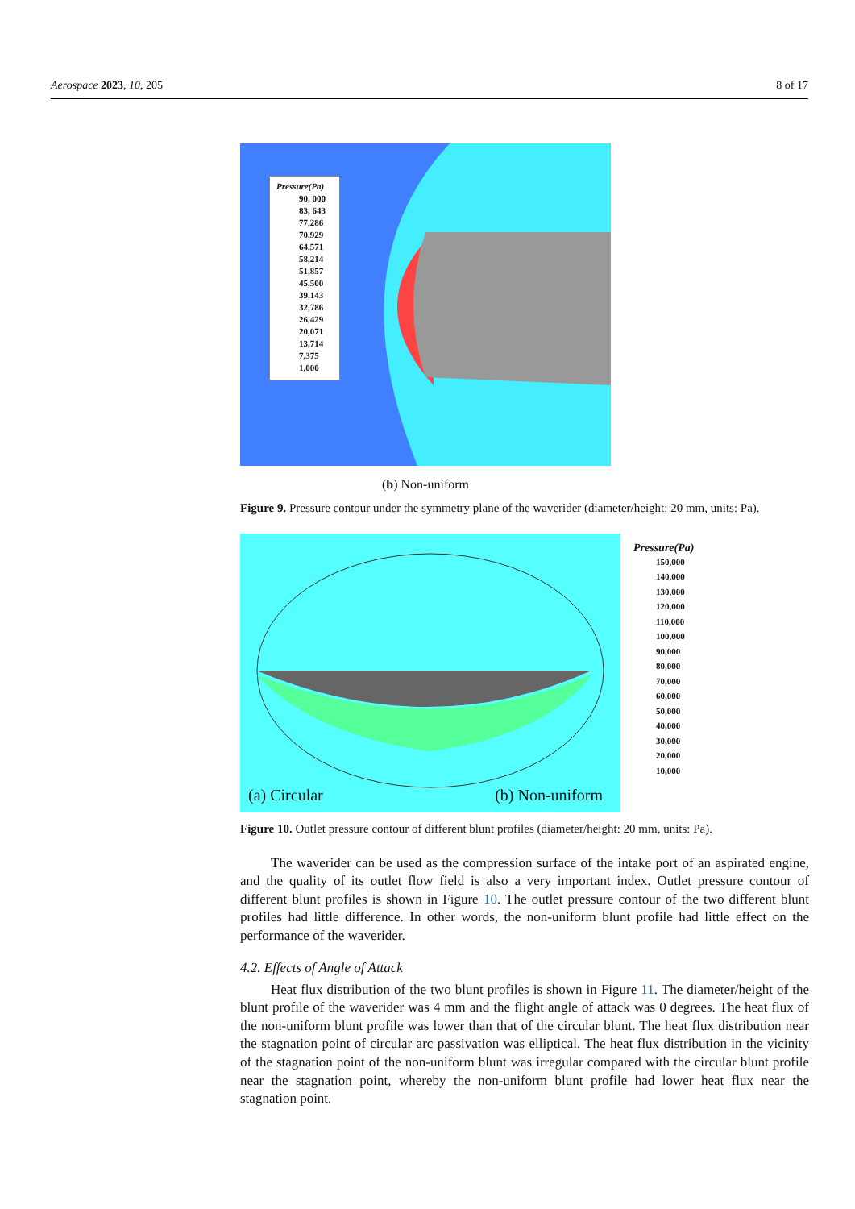Aerospace 2023, 10, 205 8 of 17
Pressure(Pa)
90, 000
83, 643
77,286
70,929
64,571
58,214
51,857
45,500
39,143
32,786
26,429
20,071
13,714
7,375
1,000
(b) Non-uniform
Figure 9. Pressure contour under the symmetry plane of the waverider (diameter/height: 20 mm, units: Pa).
(a) Circular (b) Non-uniform
Pressure(Pa)
150,000
140,000
130,000
120,000
110,000
100,000
90,000
80,000
70,000
60,000
50,000
40,000
30,000
20,000
10,000
Figure 10. Outlet pressure contour of different blunt profiles (diameter/height: 20 mm, units: Pa).
The waverider can be used as the compression surface of the intake port of an aspirated engine, and the quality of its outlet flow field is also a very important index. Outlet pressure contour of different blunt profiles is shown in Figure 10. The outlet pressure contour of the two different blunt profiles had little difference. In other words, the non-uniform blunt profile had little effect on the performance of the waverider.
4.2. Effects of Angle of Attack
Heat flux distribution of the two blunt profiles is shown in Figure 11. The diameter/height of the blunt profile of the waverider was 4 mm and the flight angle of attack was 0 degrees. The heat flux of the non-uniform blunt profile was lower than that of the circular blunt. The heat flux distribution near the stagnation point of circular arc passivation was elliptical. The heat flux distribution in the vicinity of the stagnation point of the non-uniform blunt was irregular compared with the circular blunt profile near the stagnation point, whereby the non-uniform blunt profile had lower heat flux near the stagnation point.